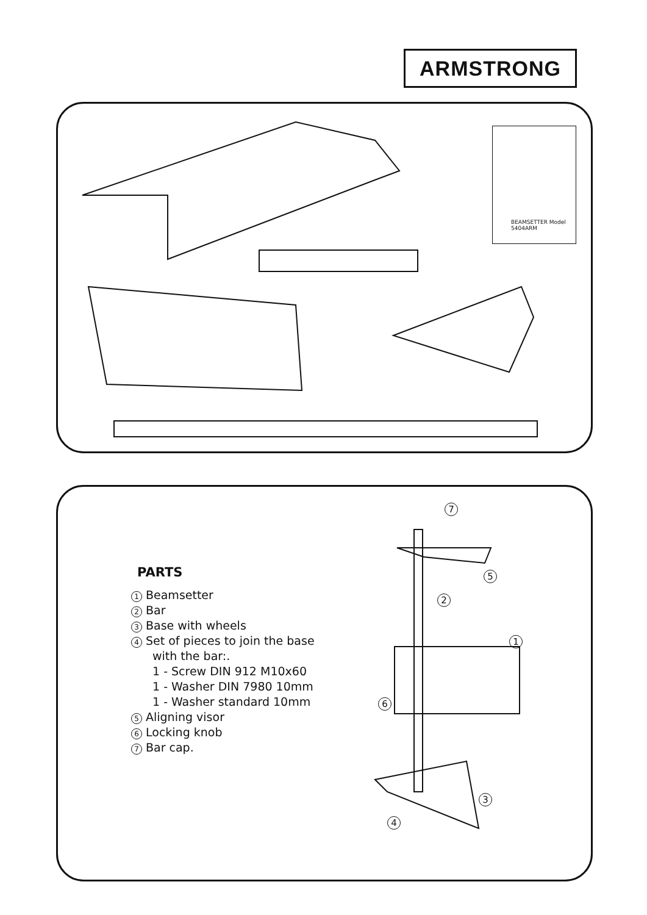ARMSTRONG
BEAMSETTER Model 5404ARM
PARTS
1 Beamsetter
2 Bar
3 Base with wheels
4 Set of pieces to join the base
with the bar:.
1 - Screw DIN 912 M10x60
1 - Washer DIN 7980 10mm
1 - Washer standard 10mm
5 Aligning visor
6 Locking knob
7 Bar cap.
7
5
2
1
6
3
4